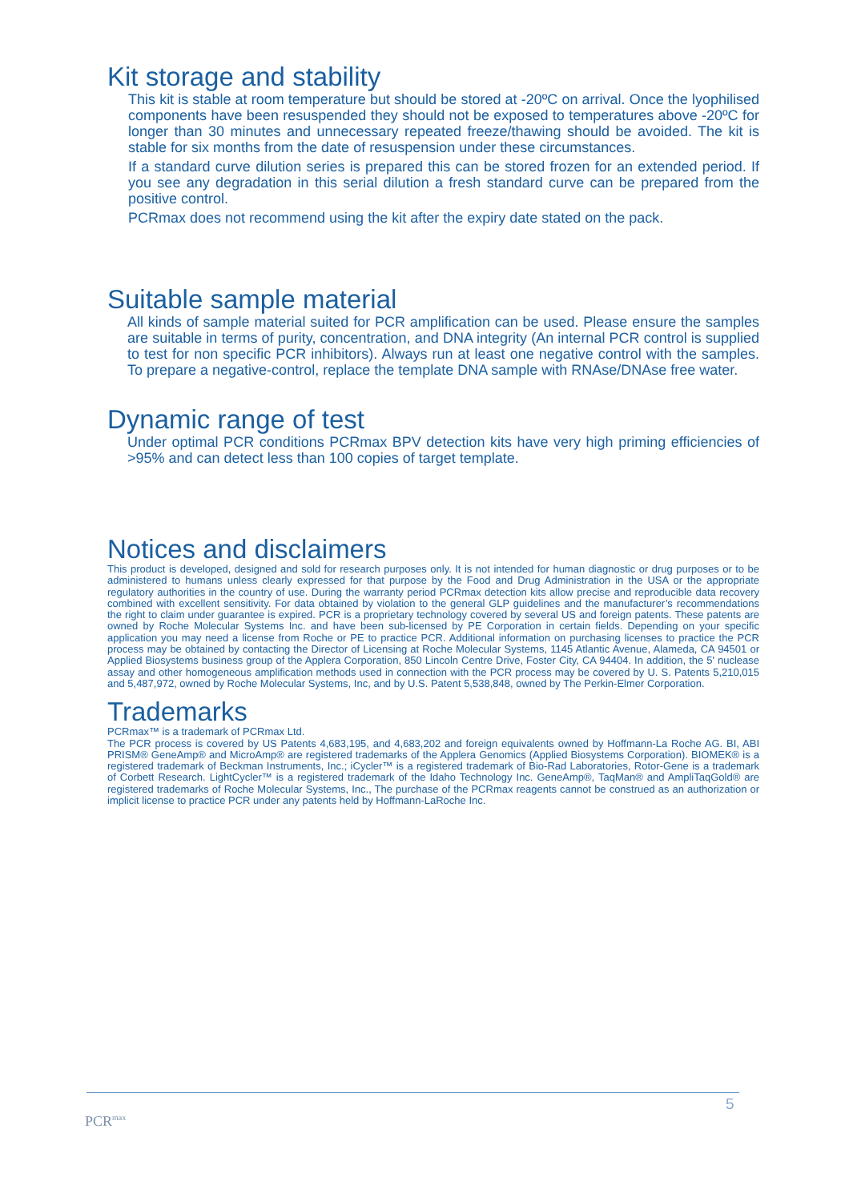Kit storage and stability
This kit is stable at room temperature but should be stored at -20ºC on arrival. Once the lyophilised components have been resuspended they should not be exposed to temperatures above -20ºC for longer than 30 minutes and unnecessary repeated freeze/thawing should be avoided. The kit is stable for six months from the date of resuspension under these circumstances.
If a standard curve dilution series is prepared this can be stored frozen for an extended period. If you see any degradation in this serial dilution a fresh standard curve can be prepared from the positive control.
PCRmax does not recommend using the kit after the expiry date stated on the pack.
Suitable sample material
All kinds of sample material suited for PCR amplification can be used. Please ensure the samples are suitable in terms of purity, concentration, and DNA integrity (An internal PCR control is supplied to test for non specific PCR inhibitors). Always run at least one negative control with the samples. To prepare a negative-control, replace the template DNA sample with RNAse/DNAse free water.
Dynamic range of test
Under optimal PCR conditions PCRmax BPV detection kits have very high priming efficiencies of >95% and can detect less than 100 copies of target template.
Notices and disclaimers
This product is developed, designed and sold for research purposes only. It is not intended for human diagnostic or drug purposes or to be administered to humans unless clearly expressed for that purpose by the Food and Drug Administration in the USA or the appropriate regulatory authorities in the country of use. During the warranty period PCRmax detection kits allow precise and reproducible data recovery combined with excellent sensitivity. For data obtained by violation to the general GLP guidelines and the manufacturer’s recommendations the right to claim under guarantee is expired. PCR is a proprietary technology covered by several US and foreign patents. These patents are owned by Roche Molecular Systems Inc. and have been sub-licensed by PE Corporation in certain fields. Depending on your specific application you may need a license from Roche or PE to practice PCR. Additional information on purchasing licenses to practice the PCR process may be obtained by contacting the Director of Licensing at Roche Molecular Systems, 1145 Atlantic Avenue, Alameda, CA 94501 or Applied Biosystems business group of the Applera Corporation, 850 Lincoln Centre Drive, Foster City, CA 94404. In addition, the 5' nuclease assay and other homogeneous amplification methods used in connection with the PCR process may be covered by U. S. Patents 5,210,015 and 5,487,972, owned by Roche Molecular Systems, Inc, and by U.S. Patent 5,538,848, owned by The Perkin-Elmer Corporation.
Trademarks
PCRmax™ is a trademark of PCRmax Ltd.
The PCR process is covered by US Patents 4,683,195, and 4,683,202 and foreign equivalents owned by Hoffmann-La Roche AG. BI, ABI PRISM® GeneAmp® and MicroAmp® are registered trademarks of the Applera Genomics (Applied Biosystems Corporation). BIOMEK® is a registered trademark of Beckman Instruments, Inc.; iCycler™ is a registered trademark of Bio-Rad Laboratories, Rotor-Gene is a trademark of Corbett Research. LightCycler™ is a registered trademark of the Idaho Technology Inc. GeneAmp®, TaqMan® and AmpliTaqGold® are registered trademarks of Roche Molecular Systems, Inc., The purchase of the PCRmax reagents cannot be construed as an authorization or implicit license to practice PCR under any patents held by Hoffmann-LaRoche Inc.
5
PCR<sup>max</sup>